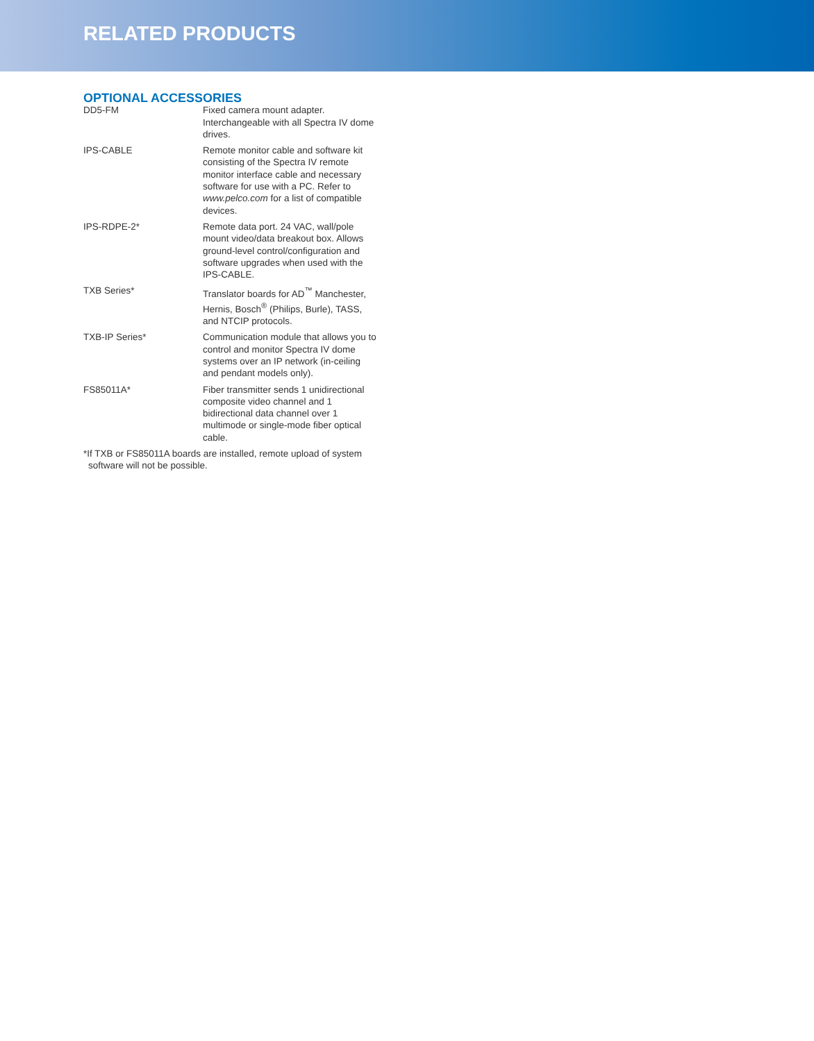RELATED PRODUCTS
OPTIONAL ACCESSORIES
| DD5-FM | Fixed camera mount adapter. Interchangeable with all Spectra IV dome drives. |
| IPS-CABLE | Remote monitor cable and software kit consisting of the Spectra IV remote monitor interface cable and necessary software for use with a PC. Refer to www.pelco.com for a list of compatible devices. |
| IPS-RDPE-2* | Remote data port. 24 VAC, wall/pole mount video/data breakout box. Allows ground-level control/configuration and software upgrades when used with the IPS-CABLE. |
| TXB Series* | Translator boards for AD<sup>™</sup> Manchester, Hernis, Bosch<sup>®</sup> (Philips, Burle), TASS, and NTCIP protocols. |
| TXB-IP Series* | Communication module that allows you to control and monitor Spectra IV dome systems over an IP network (in-ceiling and pendant models only). |
| FS85011A* | Fiber transmitter sends 1 unidirectional composite video channel and 1 bidirectional data channel over 1 multimode or single-mode fiber optical cable. |
*If TXB or FS85011A boards are installed, remote upload of system software will not be possible.